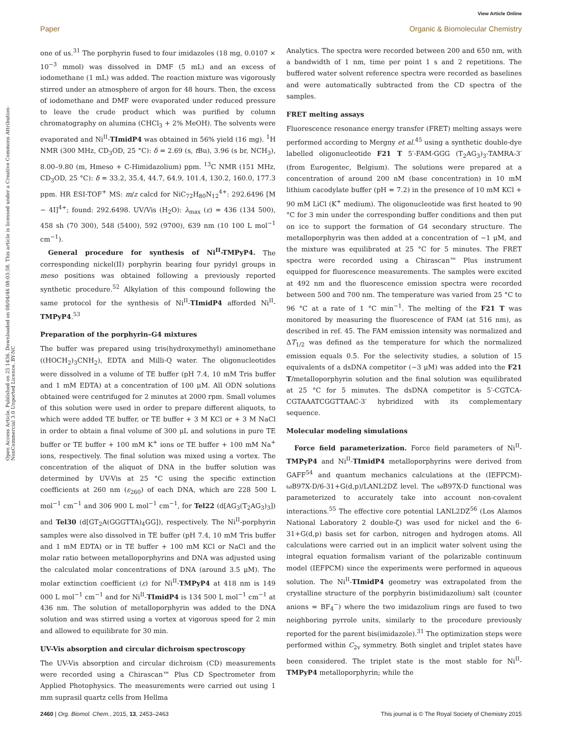View Article Online
Paper Organic & Biomolecular Chemistry
Open Access Article. Published on 25 1436. Downloaded on 08/04/46 08:03:58. This article is licensed under a Creative Commons Attribution-NonCommercial 3.0 Unported Licence. BY-NC
one of us.<sup>31</sup> The porphyrin fused to four imidazoles (18 mg, 0.0107 × 10<sup>−3</sup> mmol) was dissolved in DMF (5 mL) and an excess of iodomethane (1 mL) was added. The reaction mixture was vigorously stirred under an atmosphere of argon for 48 hours. Then, the excess of iodomethane and DMF were evaporated under reduced pressure to leave the crude product which was purified by column chromatography on alumina (CHCl<sub>3</sub> + 2% MeOH). The solvents were evaporated and Ni<sup>II</sup>-TImidP4 was obtained in 56% yield (16 mg). <sup>1</sup>H NMR (300 MHz, CD<sub>3</sub>OD, 25 °C): δ = 2.69 (s, t Bu), 3.96 (s br, NCH<sub>3</sub>), 8.00–9.80 (m, Hmeso + C-Himidazolium) ppm. <sup>13</sup>C NMR (151 MHz, CD<sub>3</sub>OD, 25 °C): δ = 33.2, 35.4, 44.7, 64.9, 101.4, 130.2, 160.0, 177.3 ppm. HR ESI-TOF<sup>+</sup> MS: m/z calcd for NiC<sub>72</sub>H<sub>80</sub>N<sub>12</sub><sup>4+</sup>: 292.6496 [M − 4I]<sup>4+</sup>; found: 292.6498. UV/Vis (H<sub>2</sub>O): λ<sub>max</sub> (ε) = 436 (134 500), 458 sh (70 300), 548 (5400), 592 (9700), 639 nm (10 100 L mol<sup>−1</sup> cm<sup>−1</sup>).
General procedure for synthesis of Ni<sup>II</sup>-TMPyP4. The corresponding nickel(II) porphyrin bearing four pyridyl groups in meso positions was obtained following a previously reported synthetic procedure.<sup>52</sup> Alkylation of this compound following the same protocol for the synthesis of Ni<sup>II</sup>-TImidP4 afforded Ni<sup>II</sup>-TMPyP4.<sup>53</sup>
Preparation of the porphyrin–G4 mixtures
The buffer was prepared using tris(hydroxymethyl) aminomethane ((HOCH<sub>2</sub>)<sub>3</sub>CNH<sub>2</sub>), EDTA and Milli-Q water. The oligonucleotides were dissolved in a volume of TE buffer (pH 7.4, 10 mM Tris buffer and 1 mM EDTA) at a concentration of 100 μM. All ODN solutions obtained were centrifuged for 2 minutes at 2000 rpm. Small volumes of this solution were used in order to prepare different aliquots, to which were added TE buffer, or TE buffer + 3 M KCl or + 3 M NaCl in order to obtain a final volume of 300 μL and solutions in pure TE buffer or TE buffer + 100 mM K<sup>+</sup> ions or TE buffer + 100 mM Na<sup>+</sup> ions, respectively. The final solution was mixed using a vortex. The concentration of the aliquot of DNA in the buffer solution was determined by UV-Vis at 25 °C using the specific extinction coefficients at 260 nm (ε<sub>260</sub>) of each DNA, which are 228 500 L mol<sup>−1</sup> cm<sup>−1</sup> and 306 900 L mol<sup>−1</sup> cm<sup>−1</sup>, for Tel22 (d[AG<sub>3</sub>(T<sub>2</sub>AG<sub>3</sub>)<sub>3</sub>]) and Tel30 (d[GT<sub>2</sub>A(GGGTTA)<sub>4</sub>GG]), respectively. The Ni<sup>II</sup>-porphyrin samples were also dissolved in TE buffer (pH 7.4, 10 mM Tris buffer and 1 mM EDTA) or in TE buffer + 100 mM KCl or NaCl and the molar ratio between metalloporphyrins and DNA was adjusted using the calculated molar concentrations of DNA (around 3.5 μM). The molar extinction coefficient (ε) for Ni<sup>II</sup>-TMPyP4 at 418 nm is 149 000 L mol<sup>−1</sup> cm<sup>−1</sup> and for Ni<sup>II</sup>-TImidP4 is 134 500 L mol<sup>−1</sup> cm<sup>−1</sup> at 436 nm. The solution of metalloporphyrin was added to the DNA solution and was stirred using a vortex at vigorous speed for 2 min and allowed to equilibrate for 30 min.
UV-Vis absorption and circular dichroism spectroscopy
The UV-Vis absorption and circular dichroism (CD) measurements were recorded using a Chirascan™ Plus CD Spectrometer from Applied Photophysics. The measurements were carried out using 1 mm suprasil quartz cells from Hellma
Analytics. The spectra were recorded between 200 and 650 nm, with a bandwidth of 1 nm, time per point 1 s and 2 repetitions. The buffered water solvent reference spectra were recorded as baselines and were automatically subtracted from the CD spectra of the samples.
FRET melting assays
Fluorescence resonance energy transfer (FRET) melting assays were performed according to Mergny et al.<sup>45</sup> using a synthetic double-dye labelled oligonucleotide F21 T 5′-FAM-GGG (T<sub>2</sub>AG<sub>3</sub>)<sub>3</sub>-TAMRA-3′ (from Eurogentec, Belgium). The solutions were prepared at a concentration of around 200 nM (base concentration) in 10 mM lithium cacodylate buffer (pH = 7.2) in the presence of 10 mM KCl + 90 mM LiCl (K<sup>+</sup> medium). The oligonucleotide was first heated to 90 °C for 3 min under the corresponding buffer conditions and then put on ice to support the formation of G4 secondary structure. The metalloporphyrin was then added at a concentration of ∼1 μM, and the mixture was equilibrated at 25 °C for 5 minutes. The FRET spectra were recorded using a Chirascan™ Plus instrument equipped for fluorescence measurements. The samples were excited at 492 nm and the fluorescence emission spectra were recorded between 500 and 700 nm. The temperature was varied from 25 °C to 96 °C at a rate of 1 °C min<sup>−1</sup>. The melting of the F21 T was monitored by measuring the fluorescence of FAM (at 516 nm), as described in ref. 45. The FAM emission intensity was normalized and ΔT<sub>1/2</sub> was defined as the temperature for which the normalized emission equals 0.5. For the selectivity studies, a solution of 15 equivalents of a dsDNA competitor (∼3 μM) was added into the F21 T/metalloporphyrin solution and the final solution was equilibrated at 25 °C for 5 minutes. The dsDNA competitor is 5′-CGTCA-CGTAAATCGGTTAAC-3′ hybridized with its complementary sequence.
Molecular modeling simulations
Force field parameterization. Force field parameters of Ni<sup>II</sup>-TMPyP4 and Ni<sup>II</sup>-TImidP4 metalloporphyrins were derived from GAFF<sup>54</sup> and quantum mechanics calculations at the (IEFPCM)-ωB97X-D/6-31+G(d,p)/LANL2DZ level. The ωB97X-D functional was parameterized to accurately take into account non-covalent interactions.<sup>55</sup> The effective core potential LANL2DZ<sup>56</sup> (Los Alamos National Laboratory 2 double-ζ) was used for nickel and the 6-31+G(d,p) basis set for carbon, nitrogen and hydrogen atoms. All calculations were carried out in an implicit water solvent using the integral equation formalism variant of the polarizable continuum model (IEFPCM) since the experiments were performed in aqueous solution. The Ni<sup>II</sup>-TImidP4 geometry was extrapolated from the crystalline structure of the porphyrin bis(imidazolium) salt (counter anions = BF<sub>4</sub><sup>−</sup>) where the two imidazolium rings are fused to two neighboring pyrrole units, similarly to the procedure previously reported for the parent bis(imidazole).<sup>31</sup> The optimization steps were performed within C<sub>2v</sub> symmetry. Both singlet and triplet states have been considered. The triplet state is the most stable for Ni<sup>II</sup>-TMPyP4 metalloporphyrin; while the
2460 | Org. Biomol. Chem., 2015, 13, 2453–2463 This journal is © The Royal Society of Chemistry 2015